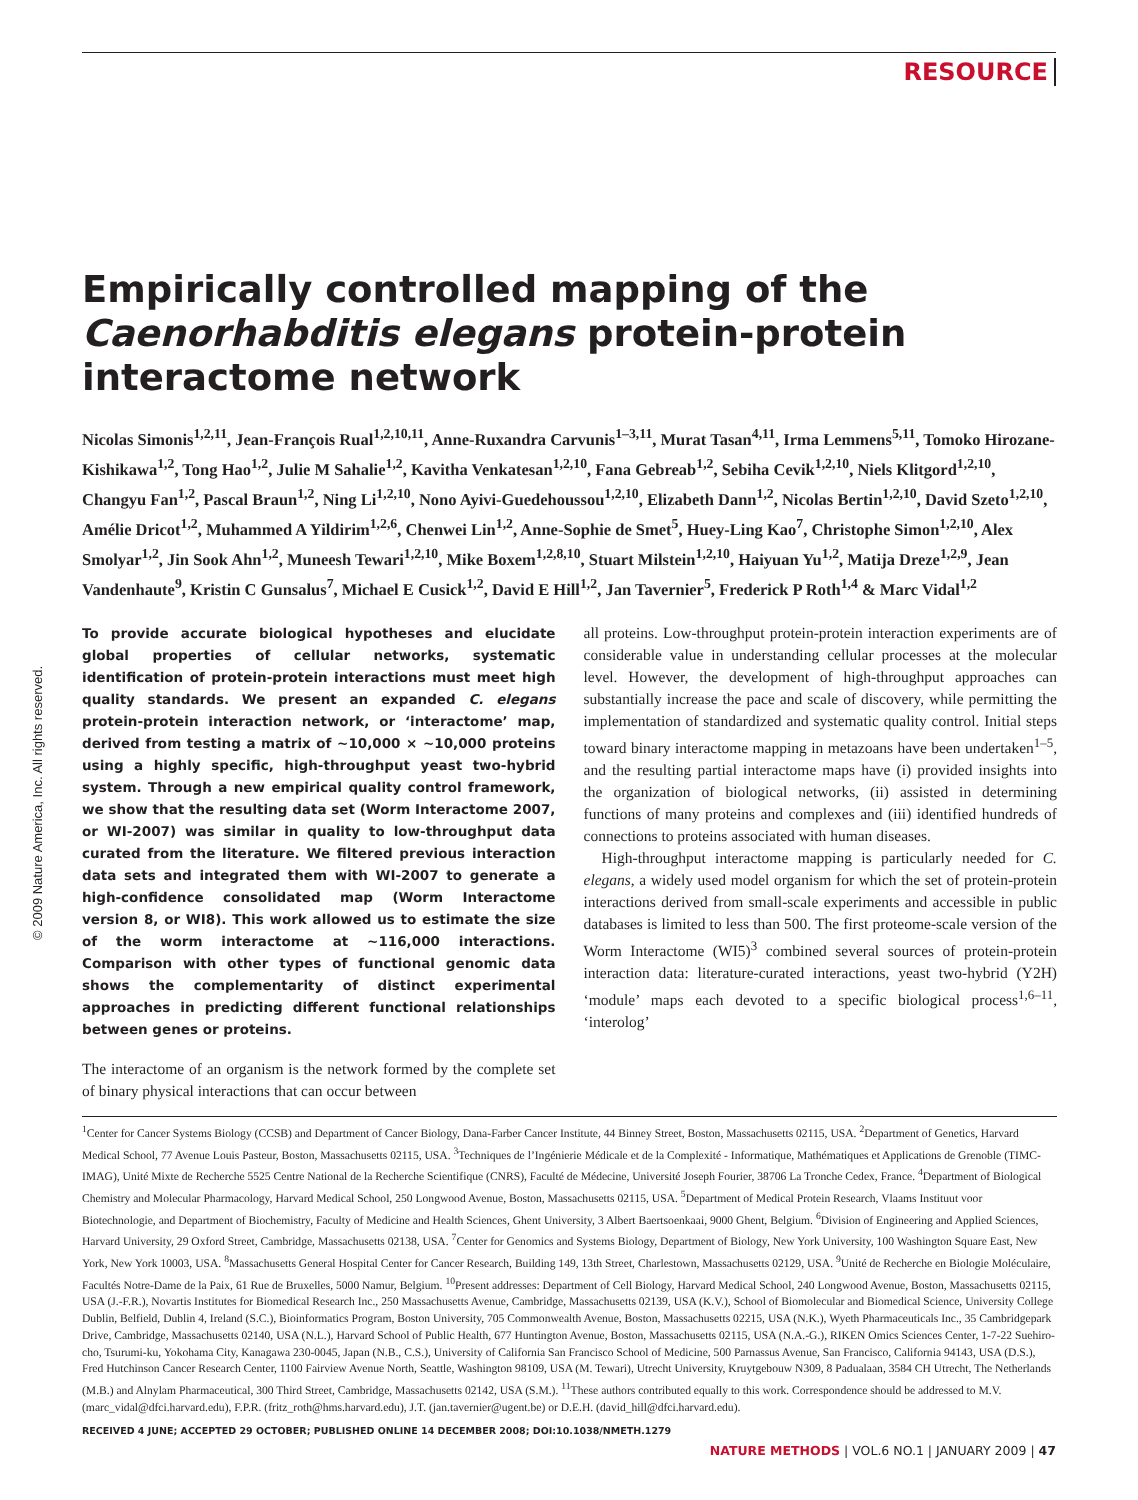RESOURCE
© 2009 Nature America, Inc. All rights reserved.
Empirically controlled mapping of the Caenorhabditis elegans protein-protein interactome network
Nicolas Simonis<sup>1,2,11</sup>, Jean-François Rual<sup>1,2,10,11</sup>, Anne-Ruxandra Carvunis<sup>1–3,11</sup>, Murat Tasan<sup>4,11</sup>, Irma Lemmens<sup>5,11</sup>, Tomoko Hirozane-Kishikawa<sup>1,2</sup>, Tong Hao<sup>1,2</sup>, Julie M Sahalie<sup>1,2</sup>, Kavitha Venkatesan<sup>1,2,10</sup>, Fana Gebreab<sup>1,2</sup>, Sebiha Cevik<sup>1,2,10</sup>, Niels Klitgord<sup>1,2,10</sup>, Changyu Fan<sup>1,2</sup>, Pascal Braun<sup>1,2</sup>, Ning Li<sup>1,2,10</sup>, Nono Ayivi-Guedehoussou<sup>1,2,10</sup>, Elizabeth Dann<sup>1,2</sup>, Nicolas Bertin<sup>1,2,10</sup>, David Szeto<sup>1,2,10</sup>, Amélie Dricot<sup>1,2</sup>, Muhammed A Yildirim<sup>1,2,6</sup>, Chenwei Lin<sup>1,2</sup>, Anne-Sophie de Smet<sup>5</sup>, Huey-Ling Kao<sup>7</sup>, Christophe Simon<sup>1,2,10</sup>, Alex Smolyar<sup>1,2</sup>, Jin Sook Ahn<sup>1,2</sup>, Muneesh Tewari<sup>1,2,10</sup>, Mike Boxem<sup>1,2,8,10</sup>, Stuart Milstein<sup>1,2,10</sup>, Haiyuan Yu<sup>1,2</sup>, Matija Dreze<sup>1,2,9</sup>, Jean Vandenhaute<sup>9</sup>, Kristin C Gunsalus<sup>7</sup>, Michael E Cusick<sup>1,2</sup>, David E Hill<sup>1,2</sup>, Jan Tavernier<sup>5</sup>, Frederick P Roth<sup>1,4</sup> & Marc Vidal<sup>1,2</sup>
To provide accurate biological hypotheses and elucidate global properties of cellular networks, systematic identification of protein-protein interactions must meet high quality standards. We present an expanded C. elegans protein-protein interaction network, or ‘interactome’ map, derived from testing a matrix of ∼10,000 × ∼10,000 proteins using a highly specific, high-throughput yeast two-hybrid system. Through a new empirical quality control framework, we show that the resulting data set (Worm Interactome 2007, or WI-2007) was similar in quality to low-throughput data curated from the literature. We filtered previous interaction data sets and integrated them with WI-2007 to generate a high-confidence consolidated map (Worm Interactome version 8, or WI8). This work allowed us to estimate the size of the worm interactome at ∼116,000 interactions. Comparison with other types of functional genomic data shows the complementarity of distinct experimental approaches in predicting different functional relationships between genes or proteins.
The interactome of an organism is the network formed by the complete set of binary physical interactions that can occur between
all proteins. Low-throughput protein-protein interaction experiments are of considerable value in understanding cellular processes at the molecular level. However, the development of high-throughput approaches can substantially increase the pace and scale of discovery, while permitting the implementation of standardized and systematic quality control. Initial steps toward binary interactome mapping in metazoans have been undertaken<sup>1–5</sup>, and the resulting partial interactome maps have (i) provided insights into the organization of biological networks, (ii) assisted in determining functions of many proteins and complexes and (iii) identified hundreds of connections to proteins associated with human diseases.
High-throughput interactome mapping is particularly needed for C. elegans, a widely used model organism for which the set of protein-protein interactions derived from small-scale experiments and accessible in public databases is limited to less than 500. The first proteome-scale version of the Worm Interactome (WI5)<sup>3</sup> combined several sources of protein-protein interaction data: literature-curated interactions, yeast two-hybrid (Y2H) ‘module’ maps each devoted to a specific biological process<sup>1,6–11</sup>, ‘interolog’
<sup>1</sup> Center for Cancer Systems Biology (CCSB) and Department of Cancer Biology, Dana-Farber Cancer Institute, 44 Binney Street, Boston, Massachusetts 02115, USA. <sup>2</sup>Department of Genetics, Harvard Medical School, 77 Avenue Louis Pasteur, Boston, Massachusetts 02115, USA. <sup>3</sup>Techniques de l’Ingénierie Médicale et de la Complexité - Informatique, Mathématiques et Applications de Grenoble (TIMC-IMAG), Unité Mixte de Recherche 5525 Centre National de la Recherche Scientifique (CNRS), Faculté de Médecine, Université Joseph Fourier, 38706 La Tronche Cedex, France. <sup>4</sup>Department of Biological Chemistry and Molecular Pharmacology, Harvard Medical School, 250 Longwood Avenue, Boston, Massachusetts 02115, USA. <sup>5</sup>Department of Medical Protein Research, Vlaams Instituut voor Biotechnologie, and Department of Biochemistry, Faculty of Medicine and Health Sciences, Ghent University, 3 Albert Baertsoenkaai, 9000 Ghent, Belgium. <sup>6</sup>Division of Engineering and Applied Sciences, Harvard University, 29 Oxford Street, Cambridge, Massachusetts 02138, USA. <sup>7</sup>Center for Genomics and Systems Biology, Department of Biology, New York University, 100 Washington Square East, New York, New York 10003, USA. <sup>8</sup>Massachusetts General Hospital Center for Cancer Research, Building 149, 13th Street, Charlestown, Massachusetts 02129, USA. <sup>9</sup>Unité de Recherche en Biologie Moléculaire, Facultés Notre-Dame de la Paix, 61 Rue de Bruxelles, 5000 Namur, Belgium. <sup>10</sup>Present addresses: Department of Cell Biology, Harvard Medical School, 240 Longwood Avenue, Boston, Massachusetts 02115, USA (J.-F.R.), Novartis Institutes for Biomedical Research Inc., 250 Massachusetts Avenue, Cambridge, Massachusetts 02139, USA (K.V.), School of Biomolecular and Biomedical Science, University College Dublin, Belfield, Dublin 4, Ireland (S.C.), Bioinformatics Program, Boston University, 705 Commonwealth Avenue, Boston, Massachusetts 02215, USA (N.K.), Wyeth Pharmaceuticals Inc., 35 Cambridgepark Drive, Cambridge, Massachusetts 02140, USA (N.L.), Harvard School of Public Health, 677 Huntington Avenue, Boston, Massachusetts 02115, USA (N.A.-G.), RIKEN Omics Sciences Center, 1-7-22 Suehiro-cho, Tsurumi-ku, Yokohama City, Kanagawa 230-0045, Japan (N.B., C.S.), University of California San Francisco School of Medicine, 500 Parnassus Avenue, San Francisco, California 94143, USA (D.S.), Fred Hutchinson Cancer Research Center, 1100 Fairview Avenue North, Seattle, Washington 98109, USA (M. Tewari), Utrecht University, Kruytgebouw N309, 8 Padualaan, 3584 CH Utrecht, The Netherlands (M.B.) and Alnylam Pharmaceutical, 300 Third Street, Cambridge, Massachusetts 02142, USA (S.M.). <sup>11</sup>These authors contributed equally to this work. Correspondence should be addressed to M.V. (marc_vidal@dfci.harvard.edu), F.P.R. (fritz_roth@hms.harvard.edu), J.T. (jan.tavernier@ugent.be) or D.E.H. (david_hill@dfci.harvard.edu).
RECEIVED 4 JUNE; ACCEPTED 29 OCTOBER; PUBLISHED ONLINE 14 DECEMBER 2008; DOI:10.1038/NMETH.1279
NATURE METHODS | VOL.6 NO.1 | JANUARY 2009 | 47